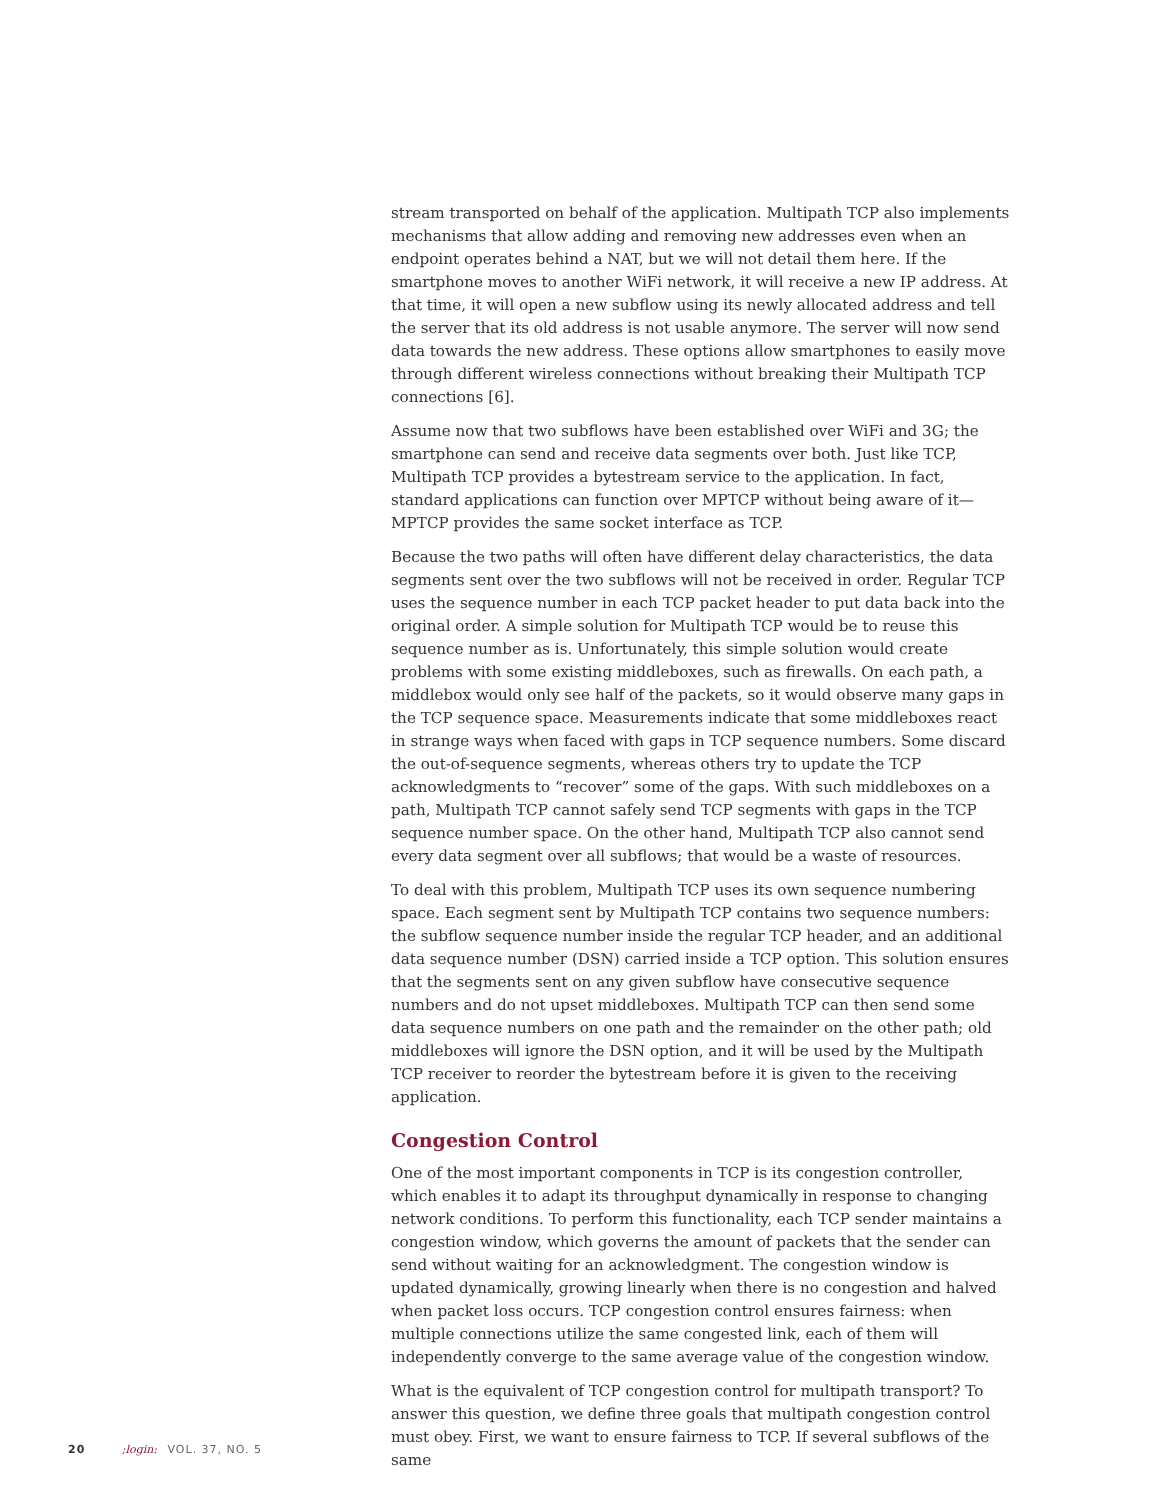stream transported on behalf of the application. Multipath TCP also implements mechanisms that allow adding and removing new addresses even when an endpoint operates behind a NAT, but we will not detail them here. If the smartphone moves to another WiFi network, it will receive a new IP address. At that time, it will open a new subflow using its newly allocated address and tell the server that its old address is not usable anymore. The server will now send data towards the new address. These options allow smartphones to easily move through different wireless connections without breaking their Multipath TCP connections [6].
Assume now that two subflows have been established over WiFi and 3G; the smartphone can send and receive data segments over both. Just like TCP, Multipath TCP provides a bytestream service to the application. In fact, standard applications can function over MPTCP without being aware of it—MPTCP provides the same socket interface as TCP.
Because the two paths will often have different delay characteristics, the data segments sent over the two subflows will not be received in order. Regular TCP uses the sequence number in each TCP packet header to put data back into the original order. A simple solution for Multipath TCP would be to reuse this sequence number as is. Unfortunately, this simple solution would create problems with some existing middleboxes, such as firewalls. On each path, a middlebox would only see half of the packets, so it would observe many gaps in the TCP sequence space. Measurements indicate that some middleboxes react in strange ways when faced with gaps in TCP sequence numbers. Some discard the out-of-sequence segments, whereas others try to update the TCP acknowledgments to “recover” some of the gaps. With such middleboxes on a path, Multipath TCP cannot safely send TCP segments with gaps in the TCP sequence number space. On the other hand, Multipath TCP also cannot send every data segment over all subflows; that would be a waste of resources.
To deal with this problem, Multipath TCP uses its own sequence numbering space. Each segment sent by Multipath TCP contains two sequence numbers: the subflow sequence number inside the regular TCP header, and an additional data sequence number (DSN) carried inside a TCP option. This solution ensures that the segments sent on any given subflow have consecutive sequence numbers and do not upset middleboxes. Multipath TCP can then send some data sequence numbers on one path and the remainder on the other path; old middleboxes will ignore the DSN option, and it will be used by the Multipath TCP receiver to reorder the bytestream before it is given to the receiving application.
Congestion Control
One of the most important components in TCP is its congestion controller, which enables it to adapt its throughput dynamically in response to changing network conditions. To perform this functionality, each TCP sender maintains a congestion window, which governs the amount of packets that the sender can send without waiting for an acknowledgment. The congestion window is updated dynamically, growing linearly when there is no congestion and halved when packet loss occurs. TCP congestion control ensures fairness: when multiple connections utilize the same congested link, each of them will independently converge to the same average value of the congestion window.
What is the equivalent of TCP congestion control for multipath transport? To answer this question, we define three goals that multipath congestion control must obey. First, we want to ensure fairness to TCP. If several subflows of the same
20 ;login: VOL. 37, NO. 5